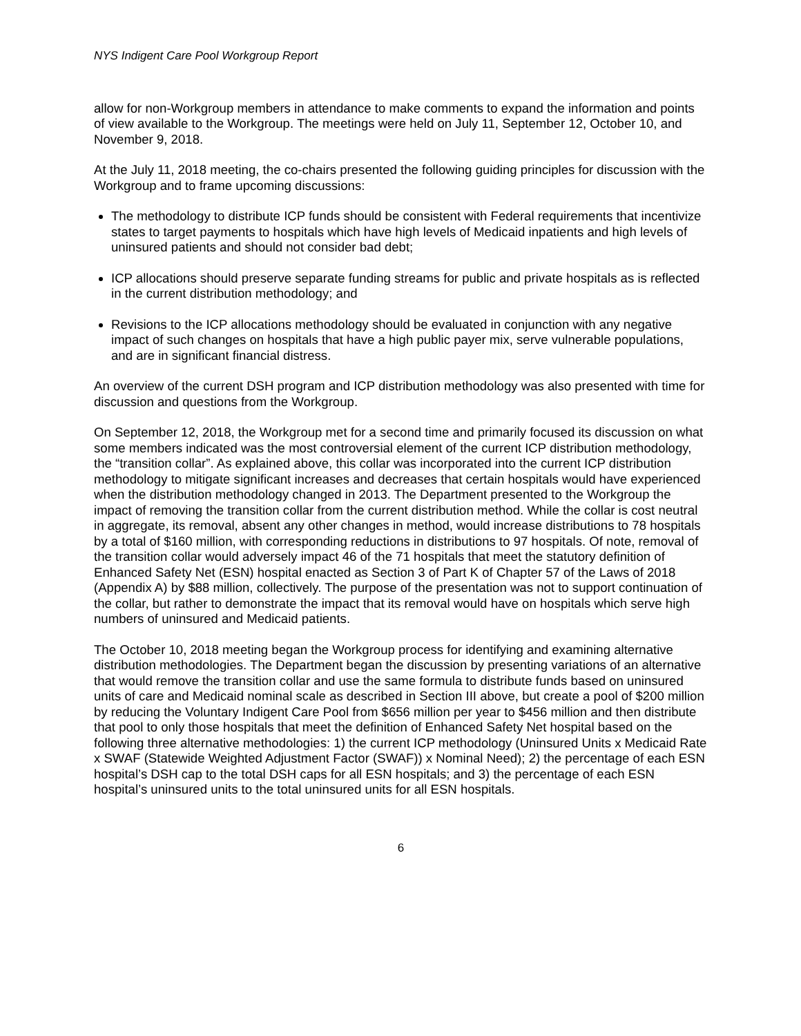NYS Indigent Care Pool Workgroup Report
allow for non-Workgroup members in attendance to make comments to expand the information and points of view available to the Workgroup. The meetings were held on July 11, September 12, October 10, and November 9, 2018.
At the July 11, 2018 meeting, the co-chairs presented the following guiding principles for discussion with the Workgroup and to frame upcoming discussions:
The methodology to distribute ICP funds should be consistent with Federal requirements that incentivize states to target payments to hospitals which have high levels of Medicaid inpatients and high levels of uninsured patients and should not consider bad debt;
ICP allocations should preserve separate funding streams for public and private hospitals as is reflected in the current distribution methodology; and
Revisions to the ICP allocations methodology should be evaluated in conjunction with any negative impact of such changes on hospitals that have a high public payer mix, serve vulnerable populations, and are in significant financial distress.
An overview of the current DSH program and ICP distribution methodology was also presented with time for discussion and questions from the Workgroup.
On September 12, 2018, the Workgroup met for a second time and primarily focused its discussion on what some members indicated was the most controversial element of the current ICP distribution methodology, the “transition collar”. As explained above, this collar was incorporated into the current ICP distribution methodology to mitigate significant increases and decreases that certain hospitals would have experienced when the distribution methodology changed in 2013. The Department presented to the Workgroup the impact of removing the transition collar from the current distribution method. While the collar is cost neutral in aggregate, its removal, absent any other changes in method, would increase distributions to 78 hospitals by a total of $160 million, with corresponding reductions in distributions to 97 hospitals. Of note, removal of the transition collar would adversely impact 46 of the 71 hospitals that meet the statutory definition of Enhanced Safety Net (ESN) hospital enacted as Section 3 of Part K of Chapter 57 of the Laws of 2018 (Appendix A) by $88 million, collectively. The purpose of the presentation was not to support continuation of the collar, but rather to demonstrate the impact that its removal would have on hospitals which serve high numbers of uninsured and Medicaid patients.
The October 10, 2018 meeting began the Workgroup process for identifying and examining alternative distribution methodologies. The Department began the discussion by presenting variations of an alternative that would remove the transition collar and use the same formula to distribute funds based on uninsured units of care and Medicaid nominal scale as described in Section III above, but create a pool of $200 million by reducing the Voluntary Indigent Care Pool from $656 million per year to $456 million and then distribute that pool to only those hospitals that meet the definition of Enhanced Safety Net hospital based on the following three alternative methodologies: 1) the current ICP methodology (Uninsured Units x Medicaid Rate x SWAF (Statewide Weighted Adjustment Factor (SWAF)) x Nominal Need); 2) the percentage of each ESN hospital’s DSH cap to the total DSH caps for all ESN hospitals; and 3) the percentage of each ESN hospital’s uninsured units to the total uninsured units for all ESN hospitals.
6